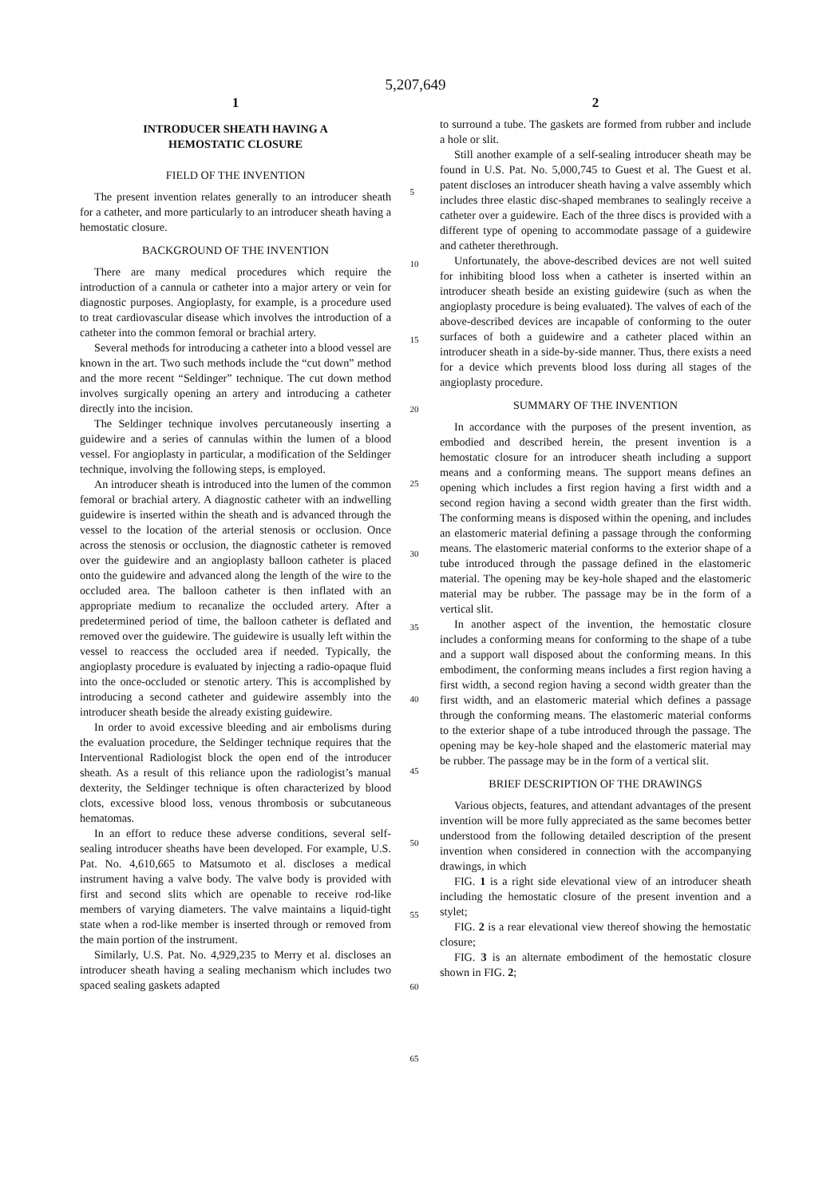5,207,649
1
INTRODUCER SHEATH HAVING A
HEMOSTATIC CLOSURE
FIELD OF THE INVENTION
The present invention relates generally to an introducer sheath for a catheter, and more particularly to an introducer sheath having a hemostatic closure.
BACKGROUND OF THE INVENTION
There are many medical procedures which require the introduction of a cannula or catheter into a major artery or vein for diagnostic purposes. Angioplasty, for example, is a procedure used to treat cardiovascular disease which involves the introduction of a catheter into the common femoral or brachial artery.
Several methods for introducing a catheter into a blood vessel are known in the art. Two such methods include the “cut down” method and the more recent “Seldinger” technique. The cut down method involves surgically opening an artery and introducing a catheter directly into the incision.
The Seldinger technique involves percutaneously inserting a guidewire and a series of cannulas within the lumen of a blood vessel. For angioplasty in particular, a modification of the Seldinger technique, involving the following steps, is employed.
An introducer sheath is introduced into the lumen of the common femoral or brachial artery. A diagnostic catheter with an indwelling guidewire is inserted within the sheath and is advanced through the vessel to the location of the arterial stenosis or occlusion. Once across the stenosis or occlusion, the diagnostic catheter is removed over the guidewire and an angioplasty balloon catheter is placed onto the guidewire and advanced along the length of the wire to the occluded area. The balloon catheter is then inflated with an appropriate medium to recanalize the occluded artery. After a predetermined period of time, the balloon catheter is deflated and removed over the guidewire. The guidewire is usually left within the vessel to reaccess the occluded area if needed. Typically, the angioplasty procedure is evaluated by injecting a radio-opaque fluid into the once-occluded or stenotic artery. This is accomplished by introducing a second catheter and guidewire assembly into the introducer sheath beside the already existing guidewire.
In order to avoid excessive bleeding and air embolisms during the evaluation procedure, the Seldinger technique requires that the Interventional Radiologist block the open end of the introducer sheath. As a result of this reliance upon the radiologist’s manual dexterity, the Seldinger technique is often characterized by blood clots, excessive blood loss, venous thrombosis or subcutaneous hematomas.
In an effort to reduce these adverse conditions, several self-sealing introducer sheaths have been developed. For example, U.S. Pat. No. 4,610,665 to Matsumoto et al. discloses a medical instrument having a valve body. The valve body is provided with first and second slits which are openable to receive rod-like members of varying diameters. The valve maintains a liquid-tight state when a rod-like member is inserted through or removed from the main portion of the instrument.
Similarly, U.S. Pat. No. 4,929,235 to Merry et al. discloses an introducer sheath having a sealing mechanism which includes two spaced sealing gaskets adapted
5
10
15
20
25
30
35
40
45
50
55
60
65
2
to surround a tube. The gaskets are formed from rubber and include a hole or slit.
Still another example of a self-sealing introducer sheath may be found in U.S. Pat. No. 5,000,745 to Guest et al. The Guest et al. patent discloses an introducer sheath having a valve assembly which includes three elastic disc-shaped membranes to sealingly receive a catheter over a guidewire. Each of the three discs is provided with a different type of opening to accommodate passage of a guidewire and catheter therethrough.
Unfortunately, the above-described devices are not well suited for inhibiting blood loss when a catheter is inserted within an introducer sheath beside an existing guidewire (such as when the angioplasty procedure is being evaluated). The valves of each of the above-described devices are incapable of conforming to the outer surfaces of both a guidewire and a catheter placed within an introducer sheath in a side-by-side manner. Thus, there exists a need for a device which prevents blood loss during all stages of the angioplasty procedure.
SUMMARY OF THE INVENTION
In accordance with the purposes of the present invention, as embodied and described herein, the present invention is a hemostatic closure for an introducer sheath including a support means and a conforming means. The support means defines an opening which includes a first region having a first width and a second region having a second width greater than the first width. The conforming means is disposed within the opening, and includes an elastomeric material defining a passage through the conforming means. The elastomeric material conforms to the exterior shape of a tube introduced through the passage defined in the elastomeric material. The opening may be key-hole shaped and the elastomeric material may be rubber. The passage may be in the form of a vertical slit.
In another aspect of the invention, the hemostatic closure includes a conforming means for conforming to the shape of a tube and a support wall disposed about the conforming means. In this embodiment, the conforming means includes a first region having a first width, a second region having a second width greater than the first width, and an elastomeric material which defines a passage through the conforming means. The elastomeric material conforms to the exterior shape of a tube introduced through the passage. The opening may be key-hole shaped and the elastomeric material may be rubber. The passage may be in the form of a vertical slit.
BRIEF DESCRIPTION OF THE DRAWINGS
Various objects, features, and attendant advantages of the present invention will be more fully appreciated as the same becomes better understood from the following detailed description of the present invention when considered in connection with the accompanying drawings, in which
FIG. 1 is a right side elevational view of an introducer sheath including the hemostatic closure of the present invention and a stylet;
FIG. 2 is a rear elevational view thereof showing the hemostatic closure;
FIG. 3 is an alternate embodiment of the hemostatic closure shown in FIG. 2;